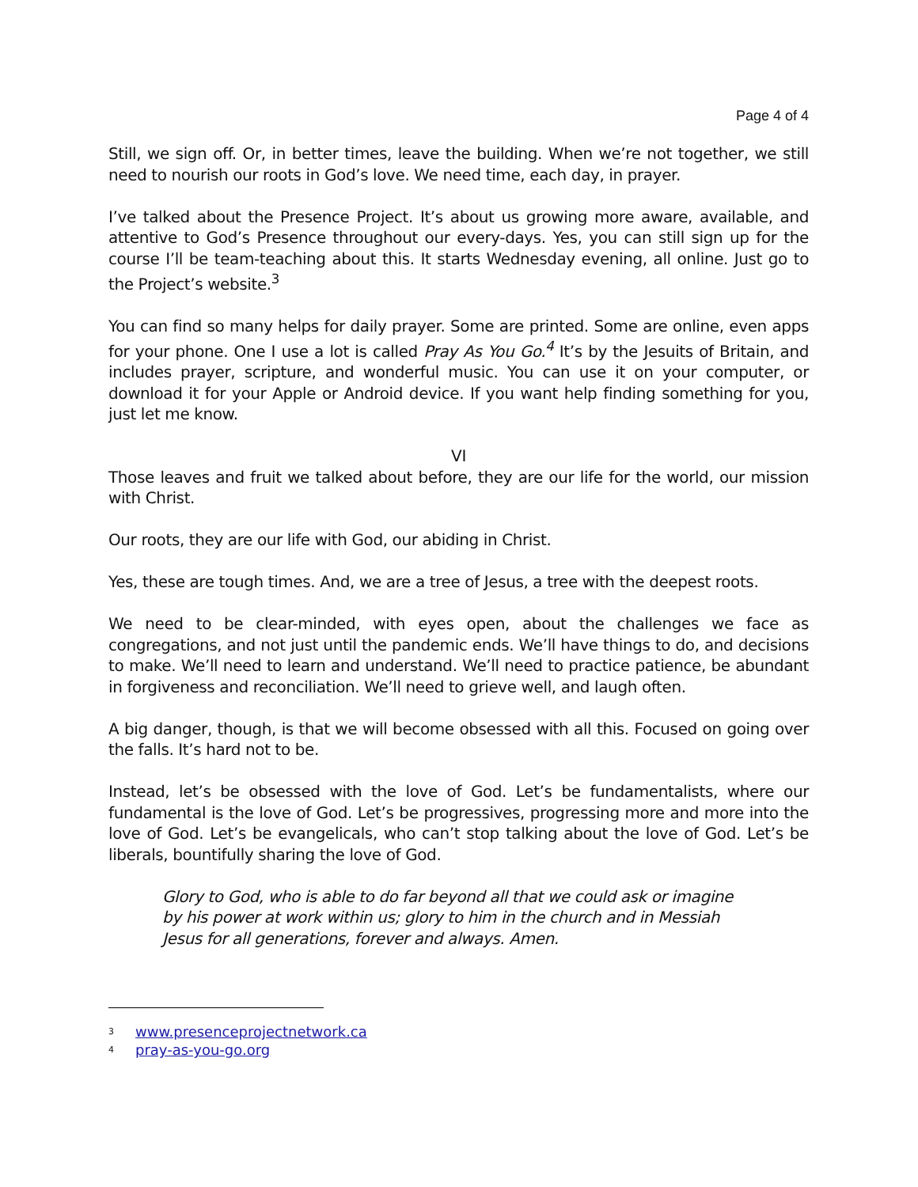Page 4 of 4
Still, we sign off. Or, in better times, leave the building. When we’re not together, we still need to nourish our roots in God’s love. We need time, each day, in prayer.
I’ve talked about the Presence Project. It’s about us growing more aware, available, and attentive to God’s Presence throughout our every-days. Yes, you can still sign up for the course I’ll be team-teaching about this. It starts Wednesday evening, all online. Just go to the Project’s website.<sup>3</sup>
You can find so many helps for daily prayer. Some are printed. Some are online, even apps for your phone. One I use a lot is called Pray As You Go.<sup>4</sup> It’s by the Jesuits of Britain, and includes prayer, scripture, and wonderful music. You can use it on your computer, or download it for your Apple or Android device. If you want help finding something for you, just let me know.
VI
Those leaves and fruit we talked about before, they are our life for the world, our mission with Christ.
Our roots, they are our life with God, our abiding in Christ.
Yes, these are tough times. And, we are a tree of Jesus, a tree with the deepest roots.
We need to be clear-minded, with eyes open, about the challenges we face as congregations, and not just until the pandemic ends. We’ll have things to do, and decisions to make. We’ll need to learn and understand. We’ll need to practice patience, be abundant in forgiveness and reconciliation. We’ll need to grieve well, and laugh often.
A big danger, though, is that we will become obsessed with all this. Focused on going over the falls. It’s hard not to be.
Instead, let’s be obsessed with the love of God. Let’s be fundamentalists, where our fundamental is the love of God. Let’s be progressives, progressing more and more into the love of God. Let’s be evangelicals, who can’t stop talking about the love of God. Let’s be liberals, bountifully sharing the love of God.
Glory to God, who is able to do far beyond all that we could ask or imagine by his power at work within us; glory to him in the church and in Messiah Jesus for all generations, forever and always. Amen.
<sup>3</sup> www.presenceprojectnetwork.ca
<sup>4</sup> pray-as-you-go.org